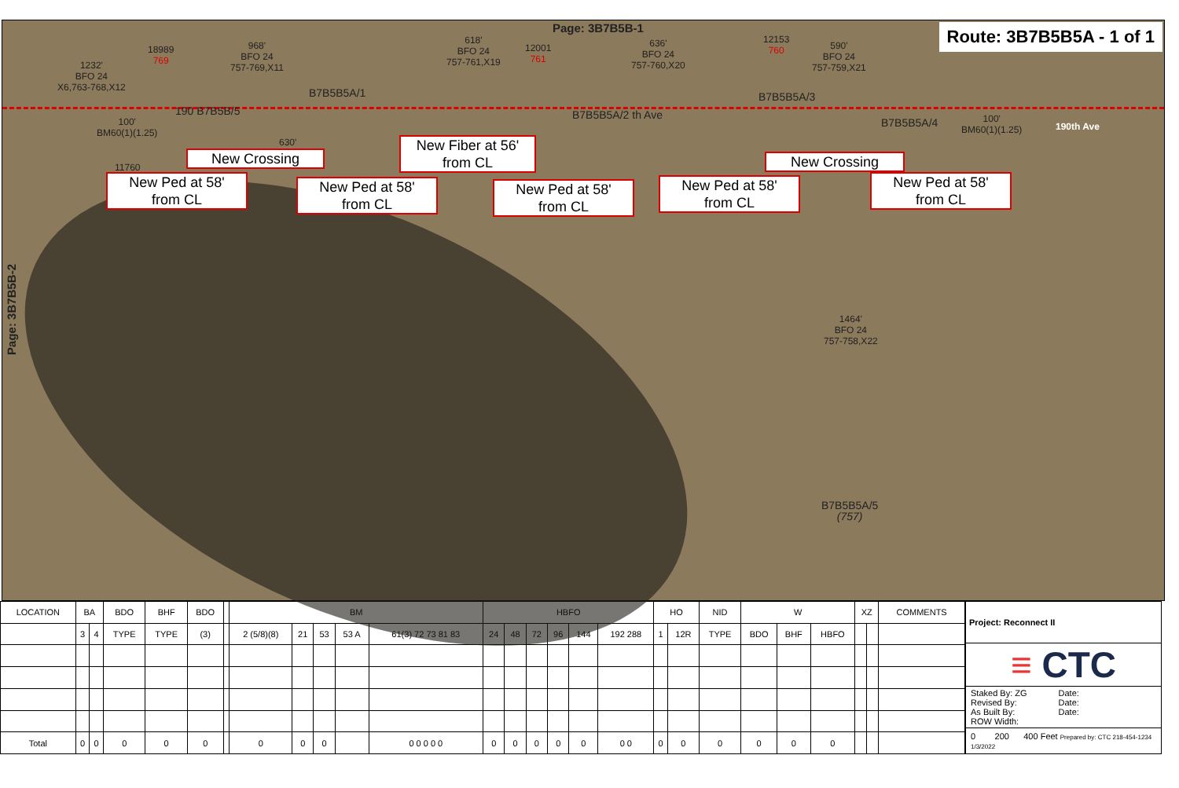Page: 3B7B5B-1 Route: 3B7B5B5A - 1 of 1
1232'
BFO 24
X6,763-768,X12
18989
769
968'
BFO 24
757-769,X11
618'
BFO 24
757-761,X19
12001
761
636'
BFO 24
757-760,X20
12153
760
590'
BFO 24
757-759,X21
B7B5B5A/1
190 B7B5B/5 B7B5B5A/2 th Ave
B7B5B5A/3
B7B5B5A/4 190th Ave
100'
BM60(1)(1.25)
100'
BM60(1)(1.25)
630'
11760
New Crossing
New Fiber at 56'
from CL
New Crossing
New Ped at 58'
from CL
New Ped at 58'
from CL
New Ped at 58'
from CL
New Ped at 58'
from CL
New Ped at 58'
from CL
1464'
BFO 24
757-758,X22
B7B5B5A/5
(757)
Page: 3B7B5B-2
| LOCATION | BA | | BDO | BHF | BDO | | BM | | | | | HBFO | | | | | | HO | | NID | W | | | XZ | | COMMENTS |
| --- | --- | --- | --- | --- | --- | --- | --- | --- | --- | --- | --- | --- | --- | --- | --- | --- | --- | --- | --- | --- | --- | --- | --- | --- | --- | --- |
| | 3 | 4 | TYPE | TYPE | (3) | | 2 (5/8)(8) | 21 | 53 | 53 A | 61(3) 72 73 81 83 | 24 | 48 | 72 | 96 | 144 | 192 288 | 1 | 12R | TYPE | BDO | BHF | HBFO | | | |
| Total | 0 | 0 | 0 | 0 | 0 | | 0 | 0 | 0 | | 0 0 0 0 0 | 0 | 0 | 0 | 0 | 0 | 0 0 | 0 | 0 | 0 | 0 | 0 | 0 | | | |
Project: Reconnect II
≡ CTC
Staked By: ZG
Revised By:
As Built By:
ROW Width:
Date:
Date:
Date:
0 200 400 Feet Prepared by: CTC 218-454-1234 1/3/2022